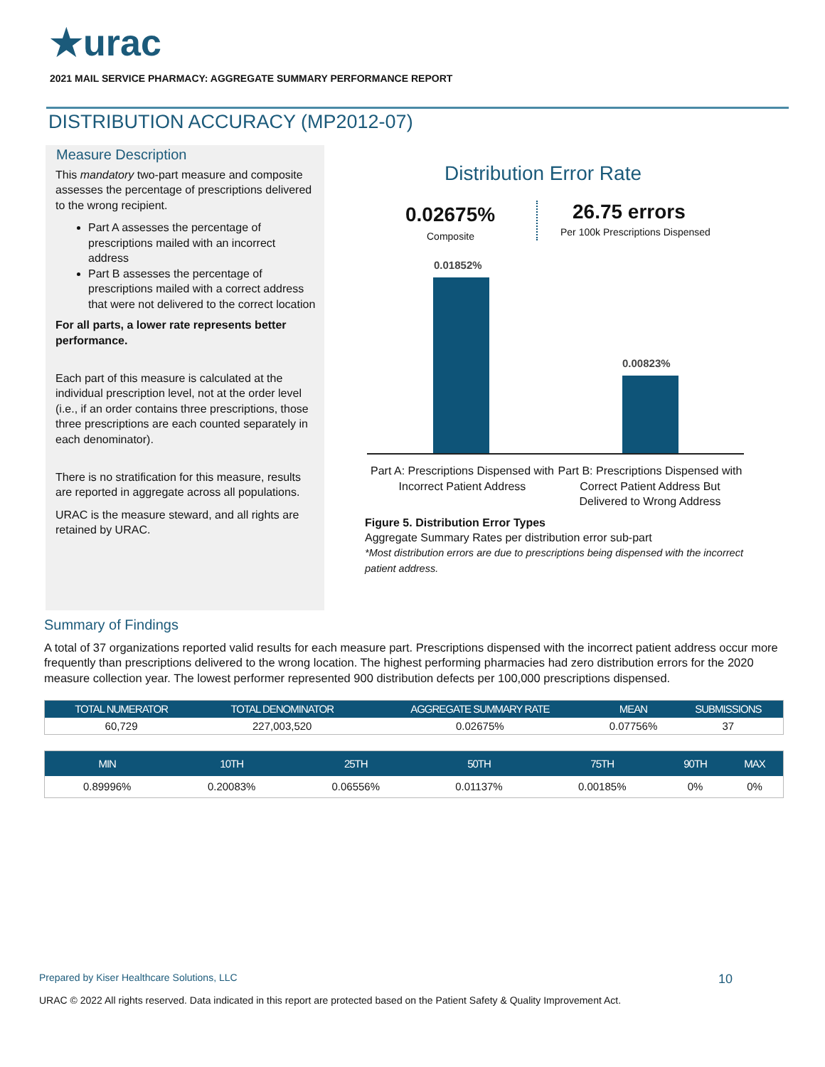★urac
2021 MAIL SERVICE PHARMACY: AGGREGATE SUMMARY PERFORMANCE REPORT
DISTRIBUTION ACCURACY (MP2012-07)
Measure Description
This mandatory two-part measure and composite assesses the percentage of prescriptions delivered to the wrong recipient.
Part A assesses the percentage of prescriptions mailed with an incorrect address
Part B assesses the percentage of prescriptions mailed with a correct address that were not delivered to the correct location
For all parts, a lower rate represents better performance.
Each part of this measure is calculated at the individual prescription level, not at the order level (i.e., if an order contains three prescriptions, those three prescriptions are each counted separately in each denominator).
There is no stratification for this measure, results are reported in aggregate across all populations.
URAC is the measure steward, and all rights are retained by URAC.
Distribution Error Rate
0.02675%
Composite
26.75 errors
Per 100k Prescriptions Dispensed
0.01852%
0.00823%
Part A: Prescriptions Dispensed with Incorrect Patient Address
Part B: Prescriptions Dispensed with Correct Patient Address But Delivered to Wrong Address
Figure 5. Distribution Error Types
Aggregate Summary Rates per distribution error sub-part
*Most distribution errors are due to prescriptions being dispensed with the incorrect patient address.
Summary of Findings
A total of 37 organizations reported valid results for each measure part. Prescriptions dispensed with the incorrect patient address occur more frequently than prescriptions delivered to the wrong location. The highest performing pharmacies had zero distribution errors for the 2020 measure collection year. The lowest performer represented 900 distribution defects per 100,000 prescriptions dispensed.
| TOTAL NUMERATOR | TOTAL DENOMINATOR | AGGREGATE SUMMARY RATE | MEAN | SUBMISSIONS |
| --- | --- | --- | --- | --- |
| 60,729 | 227,003,520 | 0.02675% | 0.07756% | 37 |
| MIN | 10TH | 25TH | 50TH | 75TH | 90TH | MAX |
| --- | --- | --- | --- | --- | --- | --- |
| 0.89996% | 0.20083% | 0.06556% | 0.01137% | 0.00185% | 0% | 0% |
Prepared by Kiser Healthcare Solutions, LLC 10
URAC © 2022 All rights reserved. Data indicated in this report are protected based on the Patient Safety & Quality Improvement Act.